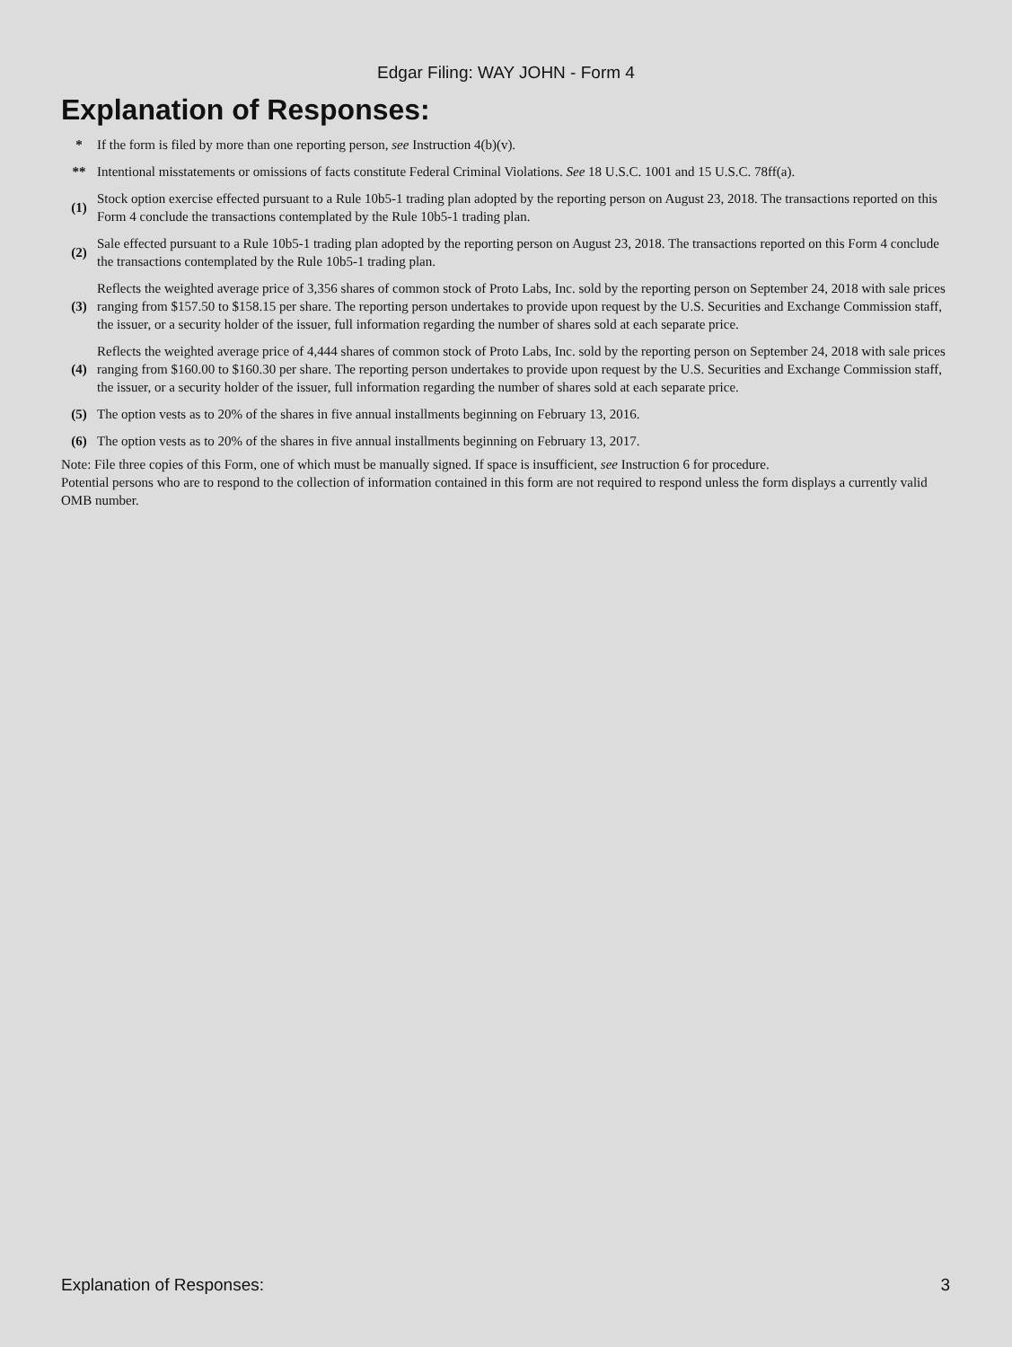Edgar Filing: WAY JOHN - Form 4
Explanation of Responses:
| * | If the form is filed by more than one reporting person, see Instruction 4(b)(v). |
| ** | Intentional misstatements or omissions of facts constitute Federal Criminal Violations. See 18 U.S.C. 1001 and 15 U.S.C. 78ff(a). |
| (1) | Stock option exercise effected pursuant to a Rule 10b5-1 trading plan adopted by the reporting person on August 23, 2018. The transactions reported on this Form 4 conclude the transactions contemplated by the Rule 10b5-1 trading plan. |
| (2) | Sale effected pursuant to a Rule 10b5-1 trading plan adopted by the reporting person on August 23, 2018. The transactions reported on this Form 4 conclude the transactions contemplated by the Rule 10b5-1 trading plan. |
| (3) | Reflects the weighted average price of 3,356 shares of common stock of Proto Labs, Inc. sold by the reporting person on September 24, 2018 with sale prices ranging from $157.50 to $158.15 per share. The reporting person undertakes to provide upon request by the U.S. Securities and Exchange Commission staff, the issuer, or a security holder of the issuer, full information regarding the number of shares sold at each separate price. |
| (4) | Reflects the weighted average price of 4,444 shares of common stock of Proto Labs, Inc. sold by the reporting person on September 24, 2018 with sale prices ranging from $160.00 to $160.30 per share. The reporting person undertakes to provide upon request by the U.S. Securities and Exchange Commission staff, the issuer, or a security holder of the issuer, full information regarding the number of shares sold at each separate price. |
| (5) | The option vests as to 20% of the shares in five annual installments beginning on February 13, 2016. |
| (6) | The option vests as to 20% of the shares in five annual installments beginning on February 13, 2017. |
Note: File three copies of this Form, one of which must be manually signed. If space is insufficient, see Instruction 6 for procedure.
Potential persons who are to respond to the collection of information contained in this form are not required to respond unless the form displays a currently valid OMB number.
Explanation of Responses: 3